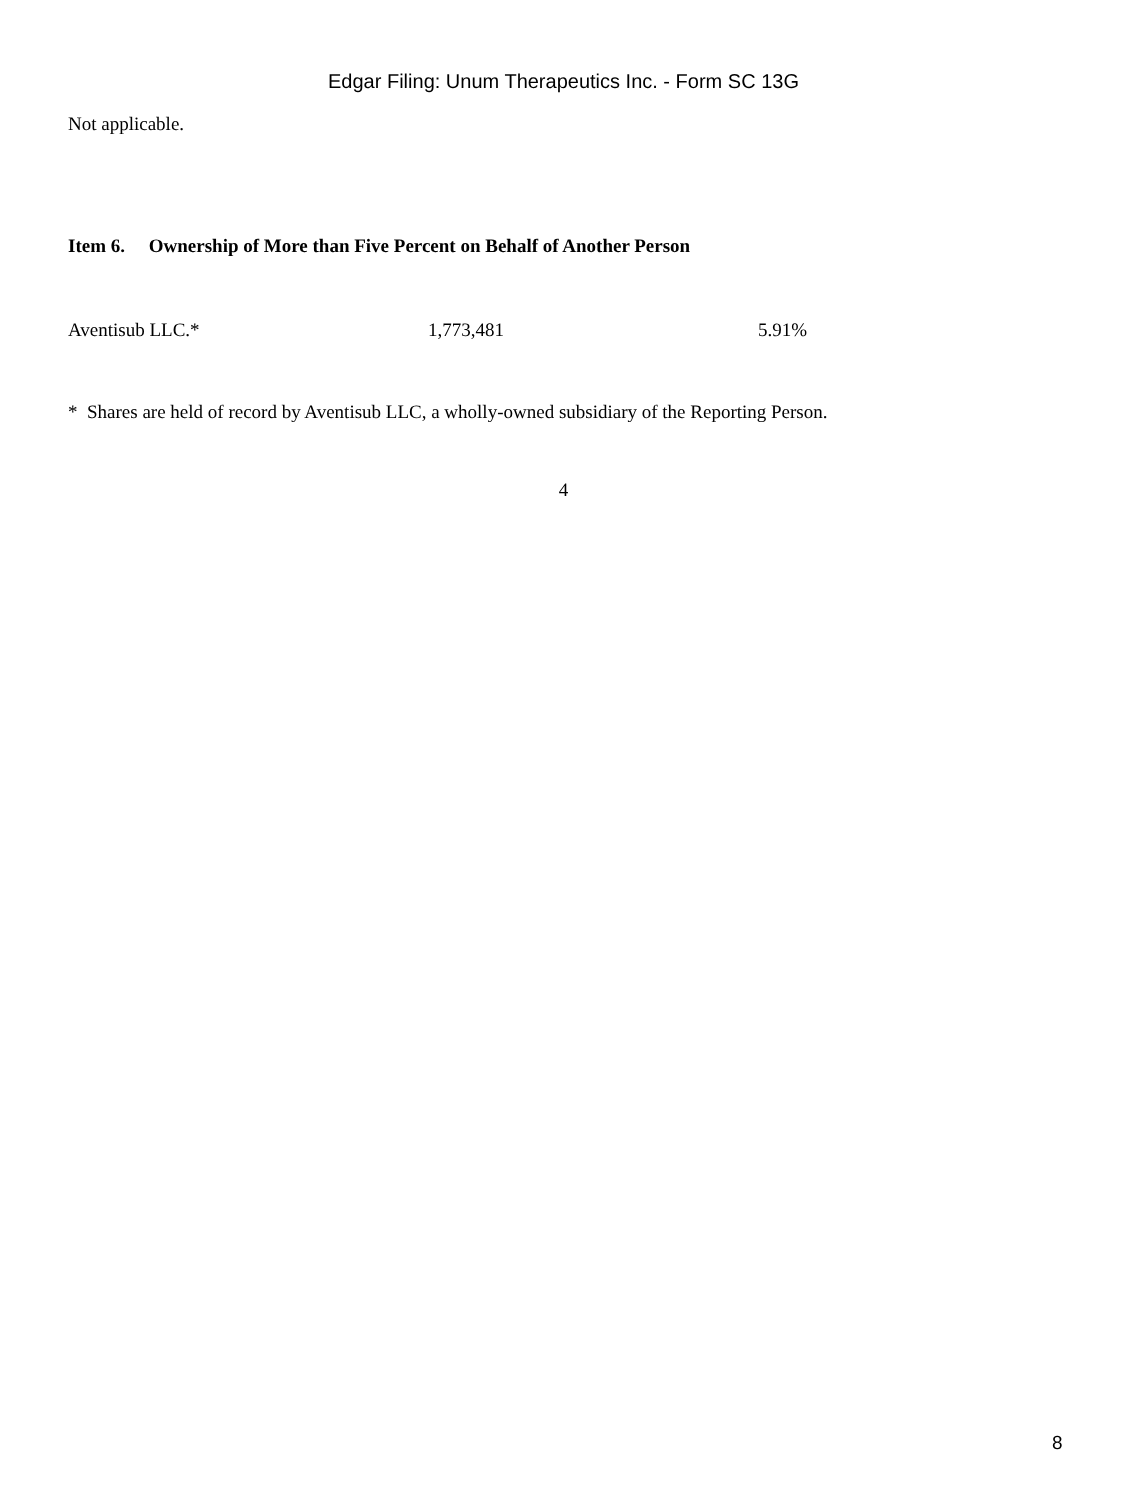Edgar Filing: Unum Therapeutics Inc. - Form SC 13G
Not applicable.
Item 6. Ownership of More than Five Percent on Behalf of Another Person
| Aventisub LLC.* | 1,773,481 | 5.91% |
* Shares are held of record by Aventisub LLC, a wholly-owned subsidiary of the Reporting Person.
4
8